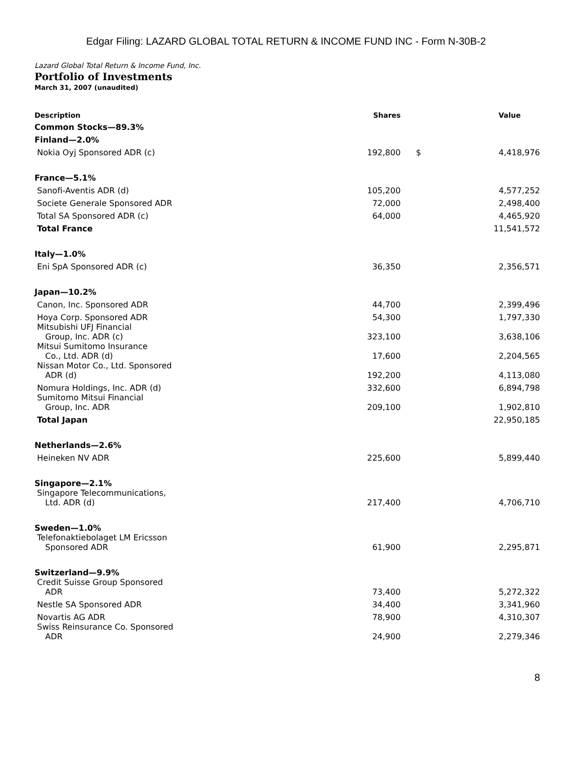Edgar Filing: LAZARD GLOBAL TOTAL RETURN & INCOME FUND INC - Form N-30B-2
Lazard Global Total Return & Income Fund, Inc.
Portfolio of Investments
March 31, 2007 (unaudited)
| Description | Shares | | Value |
| --- | --- | --- | --- |
| Common Stocks—89.3% | | | |
| Finland—2.0% | | | |
| Nokia Oyj Sponsored ADR (c) | 192,800 | $ | 4,418,976 |
| France—5.1% | | | |
| Sanofi-Aventis ADR (d) | 105,200 | | 4,577,252 |
| Societe Generale Sponsored ADR | 72,000 | | 2,498,400 |
| Total SA Sponsored ADR (c) | 64,000 | | 4,465,920 |
| Total France | | | 11,541,572 |
| Italy—1.0% | | | |
| Eni SpA Sponsored ADR (c) | 36,350 | | 2,356,571 |
| Japan—10.2% | | | |
| Canon, Inc. Sponsored ADR | 44,700 | | 2,399,496 |
| Hoya Corp. Sponsored ADR | 54,300 | | 1,797,330 |
| Mitsubishi UFJ Financial Group, Inc. ADR (c) | 323,100 | | 3,638,106 |
| Mitsui Sumitomo Insurance Co., Ltd. ADR (d) | 17,600 | | 2,204,565 |
| Nissan Motor Co., Ltd. Sponsored ADR (d) | 192,200 | | 4,113,080 |
| Nomura Holdings, Inc. ADR (d) | 332,600 | | 6,894,798 |
| Sumitomo Mitsui Financial Group, Inc. ADR | 209,100 | | 1,902,810 |
| Total Japan | | | 22,950,185 |
| Netherlands—2.6% | | | |
| Heineken NV ADR | 225,600 | | 5,899,440 |
| Singapore—2.1% | | | |
| Singapore Telecommunications, Ltd. ADR (d) | 217,400 | | 4,706,710 |
| Sweden—1.0% | | | |
| Telefonaktiebolaget LM Ericsson Sponsored ADR | 61,900 | | 2,295,871 |
| Switzerland—9.9% | | | |
| Credit Suisse Group Sponsored ADR | 73,400 | | 5,272,322 |
| Nestle SA Sponsored ADR | 34,400 | | 3,341,960 |
| Novartis AG ADR | 78,900 | | 4,310,307 |
| Swiss Reinsurance Co. Sponsored ADR | 24,900 | | 2,279,346 |
8